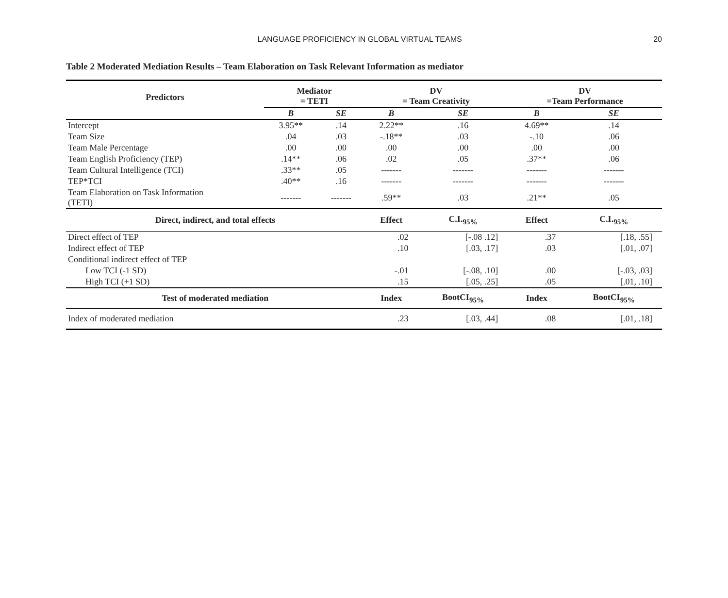LANGUAGE PROFICIENCY IN GLOBAL VIRTUAL TEAMS 20
Table 2 Moderated Mediation Results – Team Elaboration on Task Relevant Information as mediator
| Predictors | Mediator = TETI | | DV = Team Creativity | | DV =Team Performance | |
| --- | --- | --- | --- | --- | --- | --- |
| | B | SE | B | SE | B | SE |
| Intercept | 3.95** | .14 | 2.22** | .16 | 4.69** | .14 |
| Team Size | .04 | .03 | -.18** | .03 | -.10 | .06 |
| Team Male Percentage | .00 | .00 | .00 | .00 | .00 | .00 |
| Team English Proficiency (TEP) | .14** | .06 | .02 | .05 | .37** | .06 |
| Team Cultural Intelligence (TCI) | .33** | .05 | ------- | ------- | ------- | ------- |
| TEP*TCI | .40** | .16 | ------- | ------- | ------- | ------- |
| Team Elaboration on Task Information (TETI) | ------- | ------- | .59** | .03 | .21** | .05 |
| Direct, indirect, and total effects | | | Effect | C.I.<sub>95%</sub> | Effect | C.I.<sub>95%</sub> |
| Direct effect of TEP | | | .02 | [-.08 .12] | .37 | [.18, .55] |
| Indirect effect of TEP | | | .10 | [.03, .17] | .03 | [.01, .07] |
| Conditional indirect effect of TEP | | | | | | |
| Low TCI (-1 SD) | | | -.01 | [-.08, .10] | .00 | [-.03, .03] |
| High TCI (+1 SD) | | | .15 | [.05, .25] | .05 | [.01, .10] |
| Test of moderated mediation | | | Index | BootCI<sub>95%</sub> | Index | BootCI<sub>95%</sub> |
| Index of moderated mediation | | | .23 | [.03, .44] | .08 | [.01, .18] |